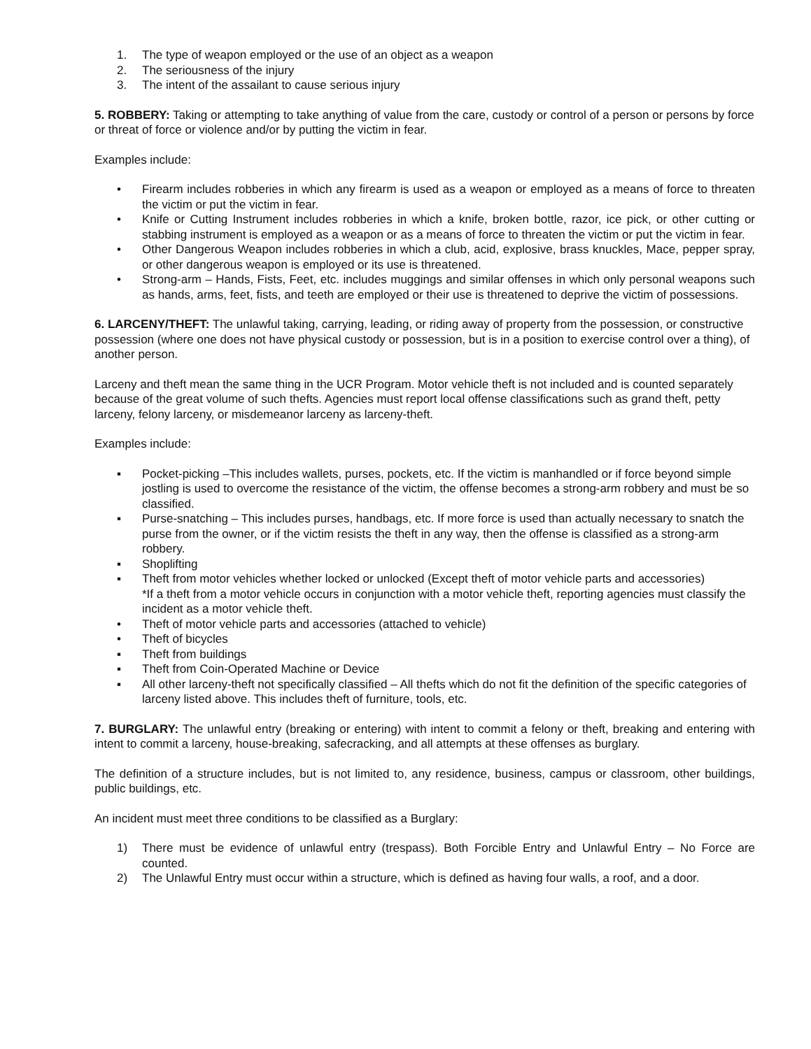1. The type of weapon employed or the use of an object as a weapon
2. The seriousness of the injury
3. The intent of the assailant to cause serious injury
5. ROBBERY: Taking or attempting to take anything of value from the care, custody or control of a person or persons by force or threat of force or violence and/or by putting the victim in fear.
Examples include:
• Firearm includes robberies in which any firearm is used as a weapon or employed as a means of force to threaten the victim or put the victim in fear.
• Knife or Cutting Instrument includes robberies in which a knife, broken bottle, razor, ice pick, or other cutting or stabbing instrument is employed as a weapon or as a means of force to threaten the victim or put the victim in fear.
• Other Dangerous Weapon includes robberies in which a club, acid, explosive, brass knuckles, Mace, pepper spray, or other dangerous weapon is employed or its use is threatened.
• Strong-arm – Hands, Fists, Feet, etc. includes muggings and similar offenses in which only personal weapons such as hands, arms, feet, fists, and teeth are employed or their use is threatened to deprive the victim of possessions.
6. LARCENY/THEFT: The unlawful taking, carrying, leading, or riding away of property from the possession, or constructive possession (where one does not have physical custody or possession, but is in a position to exercise control over a thing), of another person.
Larceny and theft mean the same thing in the UCR Program. Motor vehicle theft is not included and is counted separately because of the great volume of such thefts. Agencies must report local offense classifications such as grand theft, petty larceny, felony larceny, or misdemeanor larceny as larceny-theft.
Examples include:
▪ Pocket-picking –This includes wallets, purses, pockets, etc. If the victim is manhandled or if force beyond simple jostling is used to overcome the resistance of the victim, the offense becomes a strong-arm robbery and must be so classified.
▪ Purse-snatching – This includes purses, handbags, etc. If more force is used than actually necessary to snatch the purse from the owner, or if the victim resists the theft in any way, then the offense is classified as a strong-arm robbery.
▪ Shoplifting
▪ Theft from motor vehicles whether locked or unlocked (Except theft of motor vehicle parts and accessories)
*If a theft from a motor vehicle occurs in conjunction with a motor vehicle theft, reporting agencies must classify the incident as a motor vehicle theft.
• Theft of motor vehicle parts and accessories (attached to vehicle)
• Theft of bicycles
▪ Theft from buildings
▪ Theft from Coin-Operated Machine or Device
▪ All other larceny-theft not specifically classified – All thefts which do not fit the definition of the specific categories of larceny listed above. This includes theft of furniture, tools, etc.
7. BURGLARY: The unlawful entry (breaking or entering) with intent to commit a felony or theft, breaking and entering with intent to commit a larceny, house-breaking, safecracking, and all attempts at these offenses as burglary.
The definition of a structure includes, but is not limited to, any residence, business, campus or classroom, other buildings, public buildings, etc.
An incident must meet three conditions to be classified as a Burglary:
1) There must be evidence of unlawful entry (trespass). Both Forcible Entry and Unlawful Entry – No Force are counted.
2) The Unlawful Entry must occur within a structure, which is defined as having four walls, a roof, and a door.